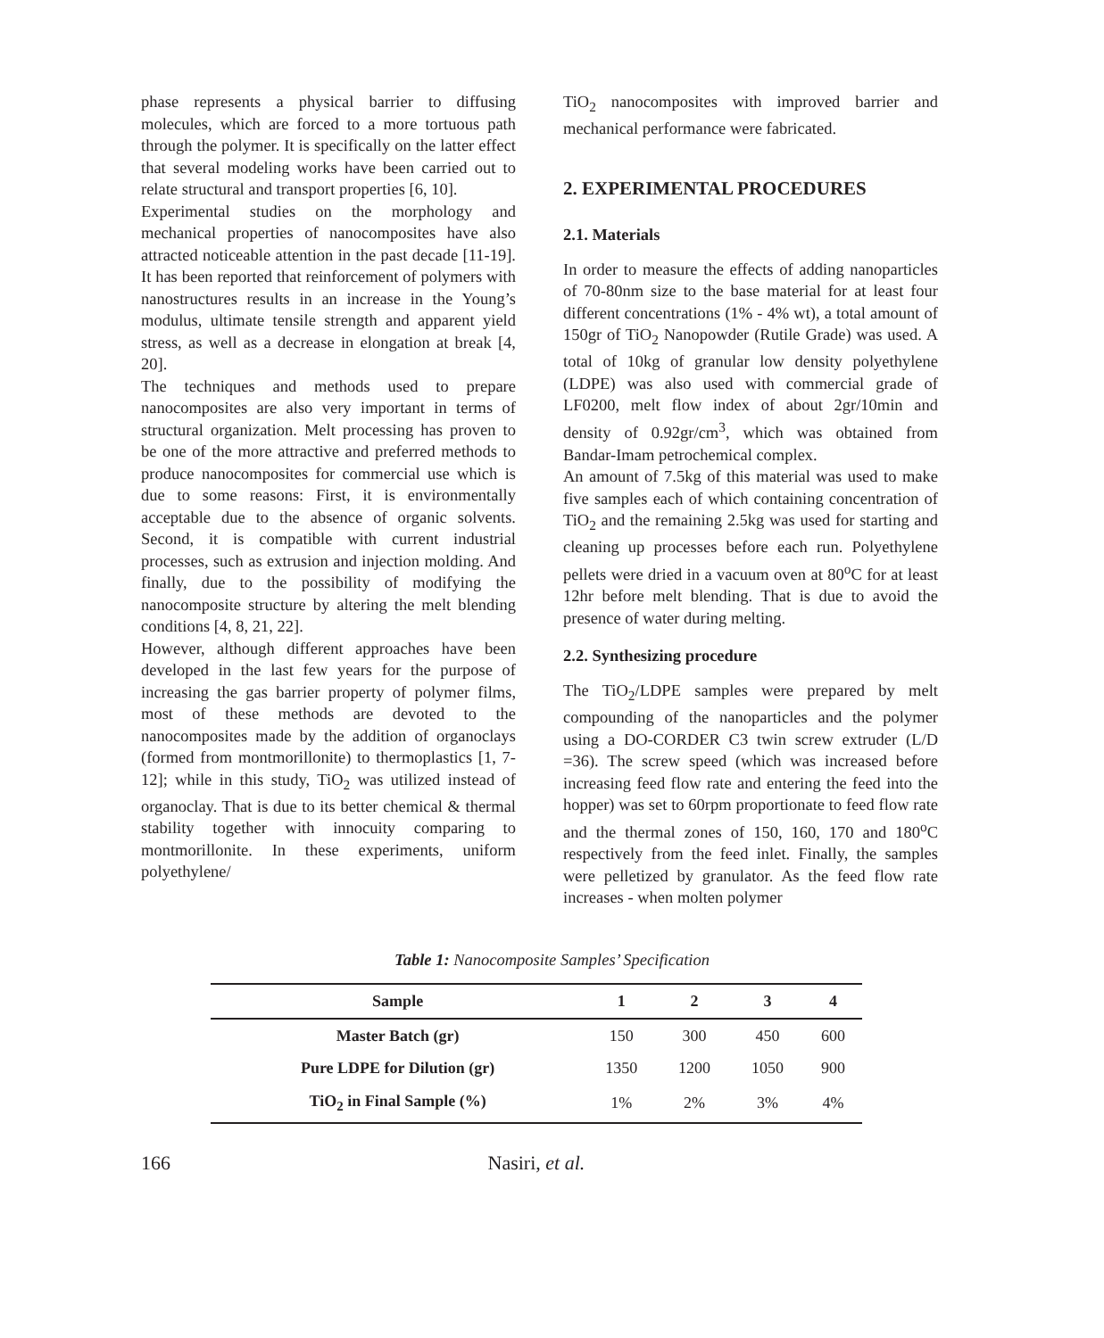phase represents a physical barrier to diffusing molecules, which are forced to a more tortuous path through the polymer. It is specifically on the latter effect that several modeling works have been carried out to relate structural and transport properties [6, 10].
Experimental studies on the morphology and mechanical properties of nanocomposites have also attracted noticeable attention in the past decade [11-19]. It has been reported that reinforcement of polymers with nanostructures results in an increase in the Young’s modulus, ultimate tensile strength and apparent yield stress, as well as a decrease in elongation at break [4, 20].
The techniques and methods used to prepare nanocomposites are also very important in terms of structural organization. Melt processing has proven to be one of the more attractive and preferred methods to produce nanocomposites for commercial use which is due to some reasons: First, it is environmentally acceptable due to the absence of organic solvents. Second, it is compatible with current industrial processes, such as extrusion and injection molding. And finally, due to the possibility of modifying the nanocomposite structure by altering the melt blending conditions [4, 8, 21, 22].
However, although different approaches have been developed in the last few years for the purpose of increasing the gas barrier property of polymer films, most of these methods are devoted to the nanocomposites made by the addition of organoclays (formed from montmorillonite) to thermoplastics [1, 7-12]; while in this study, TiO<sub>2</sub> was utilized instead of organoclay. That is due to its better chemical & thermal stability together with innocuity comparing to montmorillonite. In these experiments, uniform polyethylene/
TiO<sub>2</sub> nanocomposites with improved barrier and mechanical performance were fabricated.
2. EXPERIMENTAL PROCEDURES
2.1. Materials
In order to measure the effects of adding nanoparticles of 70-80nm size to the base material for at least four different concentrations (1% - 4% wt), a total amount of 150gr of TiO<sub>2</sub> Nanopowder (Rutile Grade) was used. A total of 10kg of granular low density polyethylene (LDPE) was also used with commercial grade of LF0200, melt flow index of about 2gr/10min and density of 0.92gr/cm<sup>3</sup>, which was obtained from Bandar-Imam petrochemical complex.
An amount of 7.5kg of this material was used to make five samples each of which containing concentration of TiO<sub>2</sub> and the remaining 2.5kg was used for starting and cleaning up processes before each run. Polyethylene pellets were dried in a vacuum oven at 80<sup>o</sup>C for at least 12hr before melt blending. That is due to avoid the presence of water during melting.
2.2. Synthesizing procedure
The TiO<sub>2</sub>/LDPE samples were prepared by melt compounding of the nanoparticles and the polymer using a DO-CORDER C3 twin screw extruder (L/D =36). The screw speed (which was increased before increasing feed flow rate and entering the feed into the hopper) was set to 60rpm proportionate to feed flow rate and the thermal zones of 150, 160, 170 and 180<sup>o</sup>C respectively from the feed inlet. Finally, the samples were pelletized by granulator. As the feed flow rate increases - when molten polymer
Table 1: Nanocomposite Samples’ Specification
| Sample | 1 | 2 | 3 | 4 |
| --- | --- | --- | --- | --- |
| Master Batch (gr) | 150 | 300 | 450 | 600 |
| Pure LDPE for Dilution (gr) | 1350 | 1200 | 1050 | 900 |
| TiO<sub>2</sub> in Final Sample (%) | 1% | 2% | 3% | 4% |
166 Nasiri, et al.